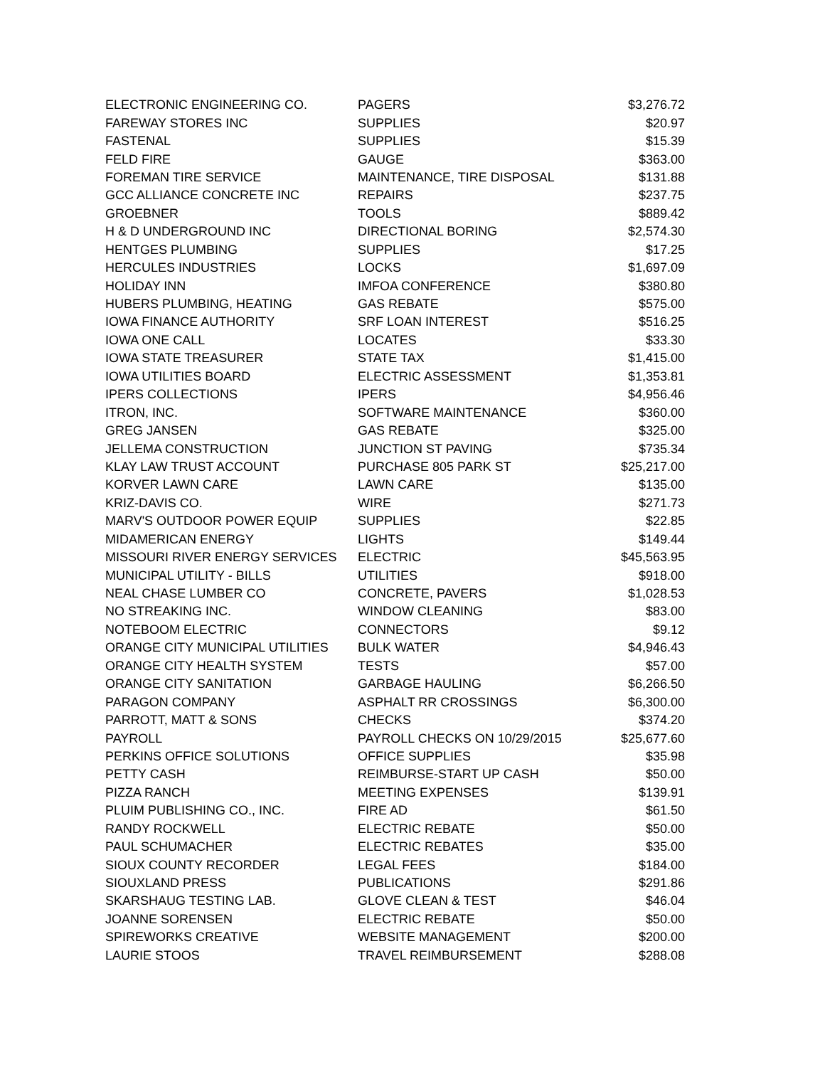| ELECTRONIC ENGINEERING CO. | PAGERS | $3,276.72 |
| FAREWAY STORES INC | SUPPLIES | $20.97 |
| FASTENAL | SUPPLIES | $15.39 |
| FELD FIRE | GAUGE | $363.00 |
| FOREMAN TIRE SERVICE | MAINTENANCE, TIRE DISPOSAL | $131.88 |
| GCC ALLIANCE CONCRETE INC | REPAIRS | $237.75 |
| GROEBNER | TOOLS | $889.42 |
| H & D UNDERGROUND INC | DIRECTIONAL BORING | $2,574.30 |
| HENTGES PLUMBING | SUPPLIES | $17.25 |
| HERCULES INDUSTRIES | LOCKS | $1,697.09 |
| HOLIDAY INN | IMFOA CONFERENCE | $380.80 |
| HUBERS PLUMBING, HEATING | GAS REBATE | $575.00 |
| IOWA FINANCE AUTHORITY | SRF LOAN INTEREST | $516.25 |
| IOWA ONE CALL | LOCATES | $33.30 |
| IOWA STATE TREASURER | STATE TAX | $1,415.00 |
| IOWA UTILITIES BOARD | ELECTRIC ASSESSMENT | $1,353.81 |
| IPERS COLLECTIONS | IPERS | $4,956.46 |
| ITRON, INC. | SOFTWARE MAINTENANCE | $360.00 |
| GREG JANSEN | GAS REBATE | $325.00 |
| JELLEMA CONSTRUCTION | JUNCTION ST PAVING | $735.34 |
| KLAY LAW TRUST ACCOUNT | PURCHASE 805 PARK ST | $25,217.00 |
| KORVER LAWN CARE | LAWN CARE | $135.00 |
| KRIZ-DAVIS CO. | WIRE | $271.73 |
| MARV'S OUTDOOR POWER EQUIP | SUPPLIES | $22.85 |
| MIDAMERICAN ENERGY | LIGHTS | $149.44 |
| MISSOURI RIVER ENERGY SERVICES | ELECTRIC | $45,563.95 |
| MUNICIPAL UTILITY - BILLS | UTILITIES | $918.00 |
| NEAL CHASE LUMBER CO | CONCRETE, PAVERS | $1,028.53 |
| NO STREAKING INC. | WINDOW CLEANING | $83.00 |
| NOTEBOOM ELECTRIC | CONNECTORS | $9.12 |
| ORANGE CITY MUNICIPAL UTILITIES | BULK WATER | $4,946.43 |
| ORANGE CITY HEALTH SYSTEM | TESTS | $57.00 |
| ORANGE CITY SANITATION | GARBAGE HAULING | $6,266.50 |
| PARAGON COMPANY | ASPHALT RR CROSSINGS | $6,300.00 |
| PARROTT, MATT & SONS | CHECKS | $374.20 |
| PAYROLL | PAYROLL CHECKS ON 10/29/2015 | $25,677.60 |
| PERKINS OFFICE SOLUTIONS | OFFICE SUPPLIES | $35.98 |
| PETTY CASH | REIMBURSE-START UP CASH | $50.00 |
| PIZZA RANCH | MEETING EXPENSES | $139.91 |
| PLUIM PUBLISHING CO., INC. | FIRE AD | $61.50 |
| RANDY ROCKWELL | ELECTRIC REBATE | $50.00 |
| PAUL SCHUMACHER | ELECTRIC REBATES | $35.00 |
| SIOUX COUNTY RECORDER | LEGAL FEES | $184.00 |
| SIOUXLAND PRESS | PUBLICATIONS | $291.86 |
| SKARSHAUG TESTING LAB. | GLOVE CLEAN & TEST | $46.04 |
| JOANNE SORENSEN | ELECTRIC REBATE | $50.00 |
| SPIREWORKS CREATIVE | WEBSITE MANAGEMENT | $200.00 |
| LAURIE STOOS | TRAVEL REIMBURSEMENT | $288.08 |